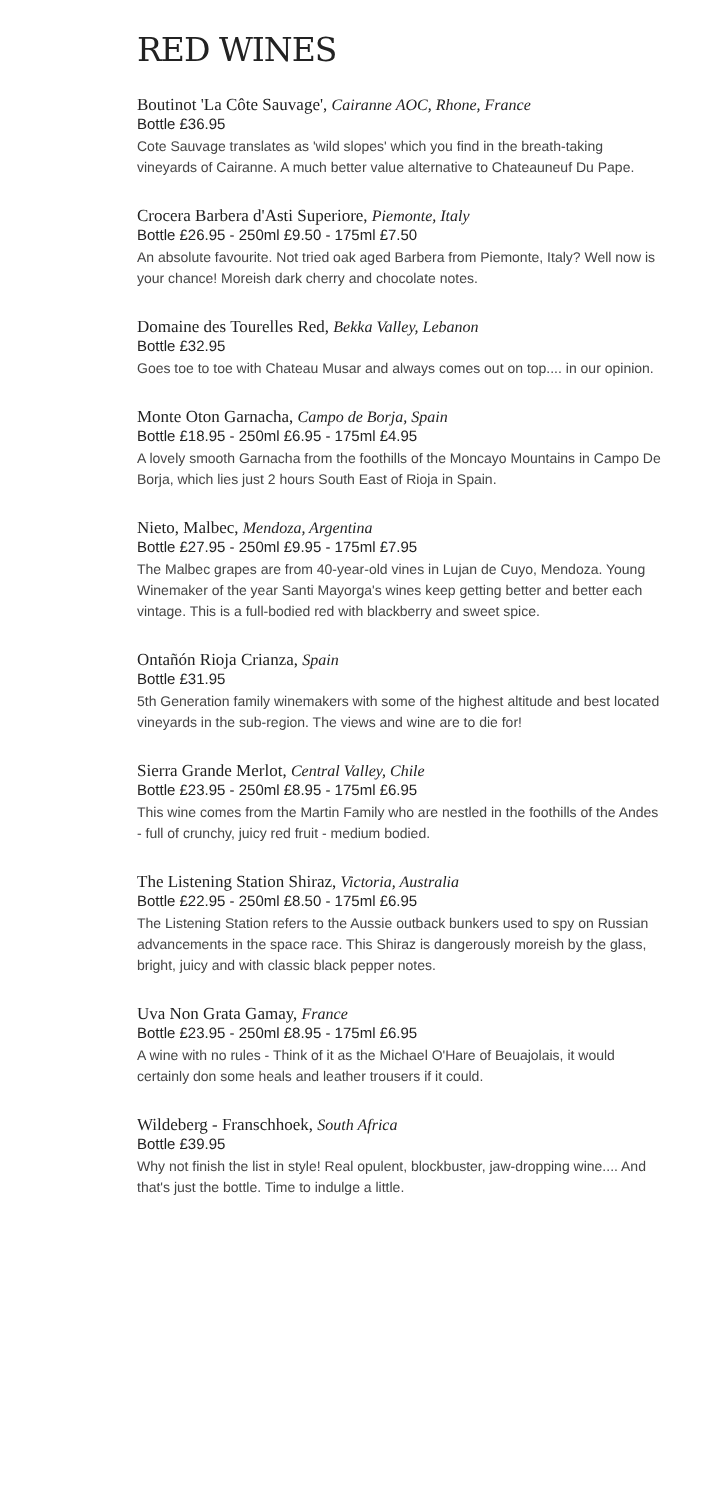RED WINES
Boutinot 'La Côte Sauvage', Cairanne AOC, Rhone, France
Bottle £36.95
Cote Sauvage translates as 'wild slopes' which you find in the breath-taking vineyards of Cairanne. A much better value alternative to Chateauneuf Du Pape.
Crocera Barbera d'Asti Superiore, Piemonte, Italy
Bottle £26.95 - 250ml £9.50 - 175ml £7.50
An absolute favourite. Not tried oak aged Barbera from Piemonte, Italy? Well now is your chance! Moreish dark cherry and chocolate notes.
Domaine des Tourelles Red, Bekka Valley, Lebanon
Bottle £32.95
Goes toe to toe with Chateau Musar and always comes out on top.... in our opinion.
Monte Oton Garnacha, Campo de Borja, Spain
Bottle £18.95 - 250ml £6.95 - 175ml £4.95
A lovely smooth Garnacha from the foothills of the Moncayo Mountains in Campo De Borja, which lies just 2 hours South East of Rioja in Spain.
Nieto, Malbec, Mendoza, Argentina
Bottle £27.95 - 250ml £9.95 - 175ml £7.95
The Malbec grapes are from 40-year-old vines in Lujan de Cuyo, Mendoza. Young Winemaker of the year Santi Mayorga's wines keep getting better and better each vintage. This is a full-bodied red with blackberry and sweet spice.
Ontañón Rioja Crianza, Spain
Bottle £31.95
5th Generation family winemakers with some of the highest altitude and best located vineyards in the sub-region. The views and wine are to die for!
Sierra Grande Merlot, Central Valley, Chile
Bottle £23.95 - 250ml £8.95 - 175ml £6.95
This wine comes from the Martin Family who are nestled in the foothills of the Andes - full of crunchy, juicy red fruit - medium bodied.
The Listening Station Shiraz, Victoria, Australia
Bottle £22.95 - 250ml £8.50 - 175ml £6.95
The Listening Station refers to the Aussie outback bunkers used to spy on Russian advancements in the space race. This Shiraz is dangerously moreish by the glass, bright, juicy and with classic black pepper notes.
Uva Non Grata Gamay, France
Bottle £23.95 - 250ml £8.95 - 175ml £6.95
A wine with no rules - Think of it as the Michael O'Hare of Beuajolais, it would certainly don some heals and leather trousers if it could.
Wildeberg - Franschhoek, South Africa
Bottle £39.95
Why not finish the list in style! Real opulent, blockbuster, jaw-dropping wine.... And that's just the bottle. Time to indulge a little.